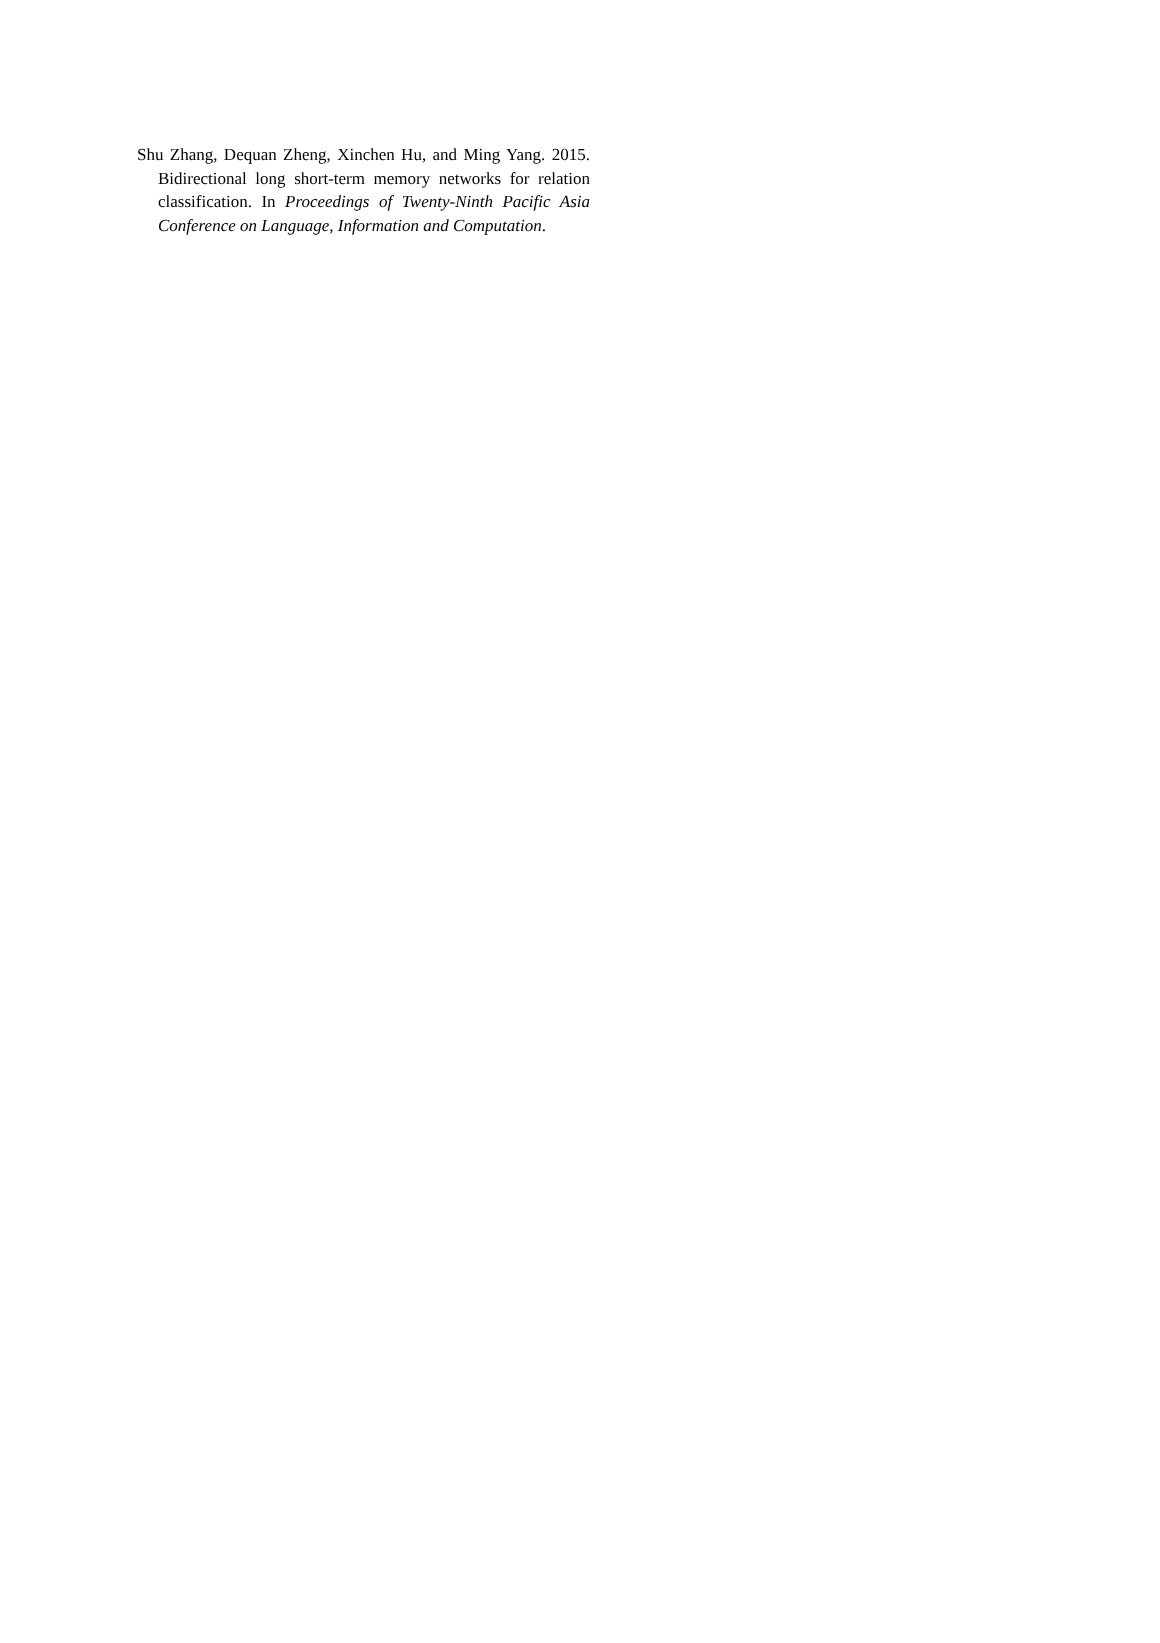Shu Zhang, Dequan Zheng, Xinchen Hu, and Ming Yang. 2015. Bidirectional long short-term memory networks for relation classification. In Proceedings of Twenty-Ninth Pacific Asia Conference on Language, Information and Computation.